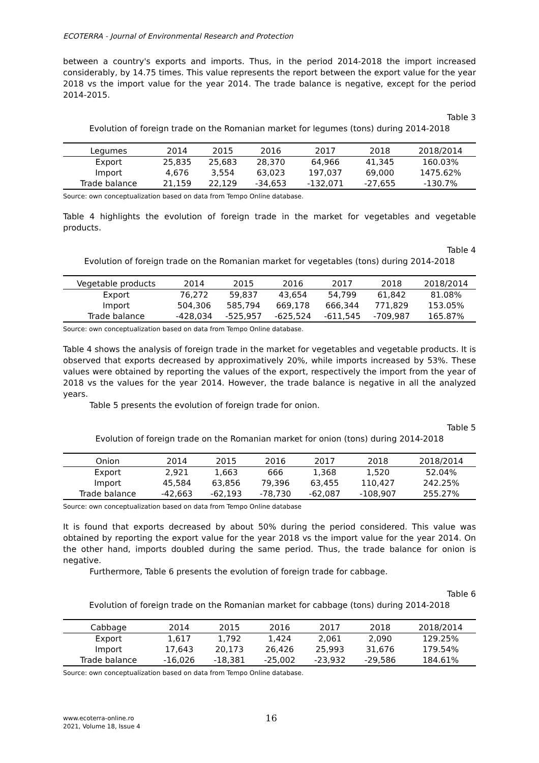ECOTERRA - Journal of Environmental Research and Protection
between a country's exports and imports. Thus, in the period 2014-2018 the import increased considerably, by 14.75 times. This value represents the report between the export value for the year 2018 vs the import value for the year 2014. The trade balance is negative, except for the period 2014-2015.
Table 3
Evolution of foreign trade on the Romanian market for legumes (tons) during 2014-2018
| Legumes | 2014 | 2015 | 2016 | 2017 | 2018 | 2018/2014 |
| --- | --- | --- | --- | --- | --- | --- |
| Export | 25,835 | 25,683 | 28,370 | 64,966 | 41,345 | 160.03% |
| Import | 4,676 | 3,554 | 63,023 | 197,037 | 69,000 | 1475.62% |
| Trade balance | 21,159 | 22,129 | -34,653 | -132,071 | -27,655 | -130.7% |
Source: own conceptualization based on data from Tempo Online database.
Table 4 highlights the evolution of foreign trade in the market for vegetables and vegetable products.
Table 4
Evolution of foreign trade on the Romanian market for vegetables (tons) during 2014-2018
| Vegetable products | 2014 | 2015 | 2016 | 2017 | 2018 | 2018/2014 |
| --- | --- | --- | --- | --- | --- | --- |
| Export | 76,272 | 59,837 | 43,654 | 54,799 | 61,842 | 81.08% |
| Import | 504,306 | 585,794 | 669,178 | 666,344 | 771,829 | 153.05% |
| Trade balance | -428,034 | -525,957 | -625,524 | -611,545 | -709,987 | 165.87% |
Source: own conceptualization based on data from Tempo Online database.
Table 4 shows the analysis of foreign trade in the market for vegetables and vegetable products. It is observed that exports decreased by approximatively 20%, while imports increased by 53%. These values were obtained by reporting the values of the export, respectively the import from the year of 2018 vs the values for the year 2014. However, the trade balance is negative in all the analyzed years.
Table 5 presents the evolution of foreign trade for onion.
Table 5
Evolution of foreign trade on the Romanian market for onion (tons) during 2014-2018
| Onion | 2014 | 2015 | 2016 | 2017 | 2018 | 2018/2014 |
| --- | --- | --- | --- | --- | --- | --- |
| Export | 2,921 | 1,663 | 666 | 1,368 | 1,520 | 52.04% |
| Import | 45,584 | 63,856 | 79,396 | 63,455 | 110,427 | 242.25% |
| Trade balance | -42,663 | -62,193 | -78,730 | -62,087 | -108,907 | 255.27% |
Source: own conceptualization based on data from Tempo Online database
It is found that exports decreased by about 50% during the period considered. This value was obtained by reporting the export value for the year 2018 vs the import value for the year 2014. On the other hand, imports doubled during the same period. Thus, the trade balance for onion is negative.
Furthermore, Table 6 presents the evolution of foreign trade for cabbage.
Table 6
Evolution of foreign trade on the Romanian market for cabbage (tons) during 2014-2018
| Cabbage | 2014 | 2015 | 2016 | 2017 | 2018 | 2018/2014 |
| --- | --- | --- | --- | --- | --- | --- |
| Export | 1,617 | 1,792 | 1,424 | 2,061 | 2,090 | 129.25% |
| Import | 17,643 | 20,173 | 26,426 | 25,993 | 31,676 | 179.54% |
| Trade balance | -16,026 | -18,381 | -25,002 | -23,932 | -29,586 | 184.61% |
Source: own conceptualization based on data from Tempo Online database.
www.ecoterra-online.ro
2021, Volume 18, Issue 4
16